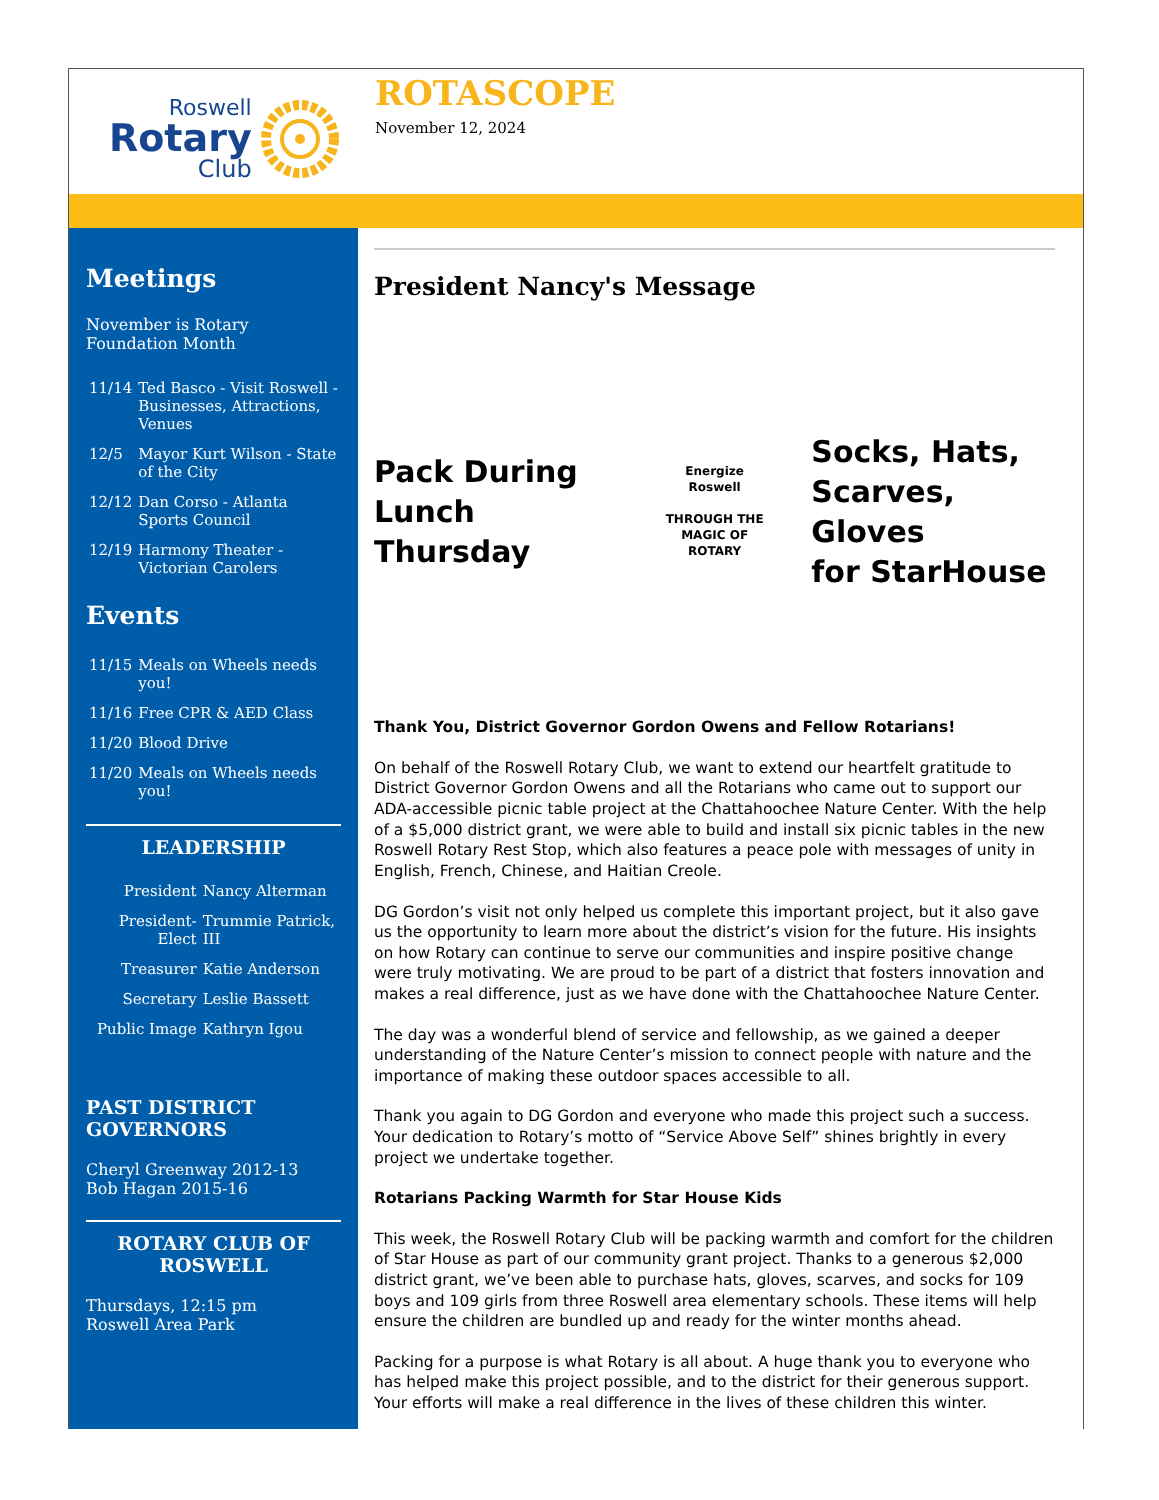Roswell
Rotary
Club
ROTASCOPE
November 12, 2024
Meetings
November is Rotary Foundation Month
| 11/14 | Ted Basco - Visit Roswell - Businesses, Attractions, Venues |
| 12/5 | Mayor Kurt Wilson - State of the City |
| 12/12 | Dan Corso - Atlanta Sports Council |
| 12/19 | Harmony Theater - Victorian Carolers |
Events
| 11/15 | Meals on Wheels needs you! |
| 11/16 | Free CPR & AED Class |
| 11/20 | Blood Drive |
| 11/20 | Meals on Wheels needs you! |
LEADERSHIP
| President | Nancy Alterman |
| President-Elect | Trummie Patrick, III |
| Treasurer | Katie Anderson |
| Secretary | Leslie Bassett |
| Public Image | Kathryn Igou |
PAST DISTRICT GOVERNORS
Cheryl Greenway 2012-13
Bob Hagan 2015-16
ROTARY CLUB OF ROSWELL
Thursdays, 12:15 pm
Roswell Area Park
President Nancy's Message
Pack During
Lunch Thursday
Energize Roswell
THROUGH THE
MAGIC OF ROTARY
Socks, Hats,
Scarves, Gloves
for StarHouse
Thank You, District Governor Gordon Owens and Fellow Rotarians!
On behalf of the Roswell Rotary Club, we want to extend our heartfelt gratitude to District Governor Gordon Owens and all the Rotarians who came out to support our ADA-accessible picnic table project at the Chattahoochee Nature Center. With the help of a $5,000 district grant, we were able to build and install six picnic tables in the new Roswell Rotary Rest Stop, which also features a peace pole with messages of unity in English, French, Chinese, and Haitian Creole.
DG Gordon’s visit not only helped us complete this important project, but it also gave us the opportunity to learn more about the district’s vision for the future. His insights on how Rotary can continue to serve our communities and inspire positive change were truly motivating. We are proud to be part of a district that fosters innovation and makes a real difference, just as we have done with the Chattahoochee Nature Center.
The day was a wonderful blend of service and fellowship, as we gained a deeper understanding of the Nature Center’s mission to connect people with nature and the importance of making these outdoor spaces accessible to all.
Thank you again to DG Gordon and everyone who made this project such a success. Your dedication to Rotary’s motto of “Service Above Self” shines brightly in every project we undertake together.
Rotarians Packing Warmth for Star House Kids
This week, the Roswell Rotary Club will be packing warmth and comfort for the children of Star House as part of our community grant project. Thanks to a generous $2,000 district grant, we’ve been able to purchase hats, gloves, scarves, and socks for 109 boys and 109 girls from three Roswell area elementary schools. These items will help ensure the children are bundled up and ready for the winter months ahead.
Packing for a purpose is what Rotary is all about. A huge thank you to everyone who has helped make this project possible, and to the district for their generous support. Your efforts will make a real difference in the lives of these children this winter.